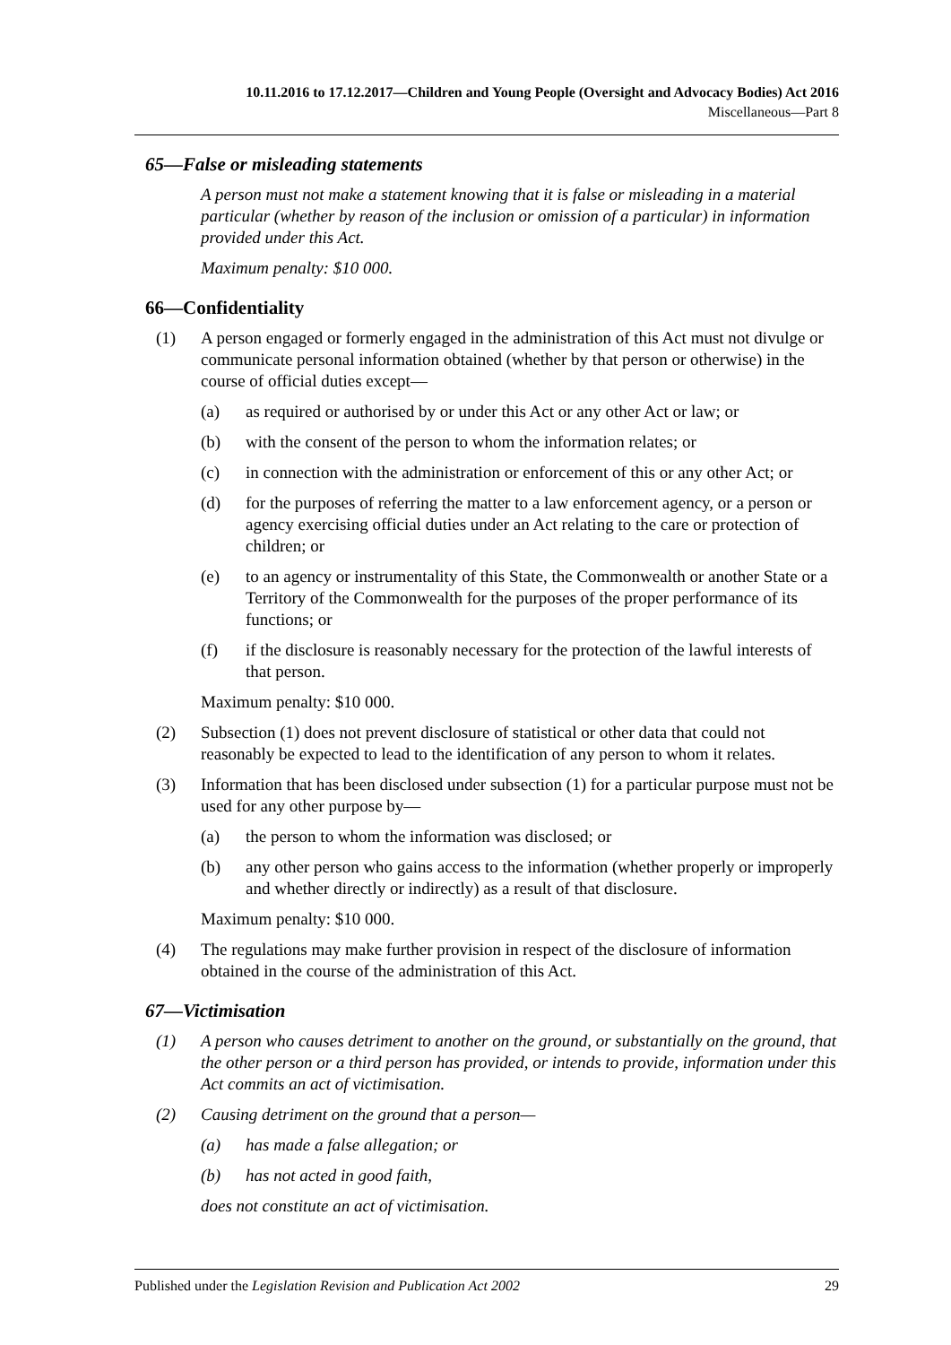10.11.2016 to 17.12.2017—Children and Young People (Oversight and Advocacy Bodies) Act 2016
Miscellaneous—Part 8
65—False or misleading statements
A person must not make a statement knowing that it is false or misleading in a material particular (whether by reason of the inclusion or omission of a particular) in information provided under this Act.
Maximum penalty: $10 000.
66—Confidentiality
(1) A person engaged or formerly engaged in the administration of this Act must not divulge or communicate personal information obtained (whether by that person or otherwise) in the course of official duties except—
(a) as required or authorised by or under this Act or any other Act or law; or
(b) with the consent of the person to whom the information relates; or
(c) in connection with the administration or enforcement of this or any other Act; or
(d) for the purposes of referring the matter to a law enforcement agency, or a person or agency exercising official duties under an Act relating to the care or protection of children; or
(e) to an agency or instrumentality of this State, the Commonwealth or another State or a Territory of the Commonwealth for the purposes of the proper performance of its functions; or
(f) if the disclosure is reasonably necessary for the protection of the lawful interests of that person.
Maximum penalty: $10 000.
(2) Subsection (1) does not prevent disclosure of statistical or other data that could not reasonably be expected to lead to the identification of any person to whom it relates.
(3) Information that has been disclosed under subsection (1) for a particular purpose must not be used for any other purpose by—
(a) the person to whom the information was disclosed; or
(b) any other person who gains access to the information (whether properly or improperly and whether directly or indirectly) as a result of that disclosure.
Maximum penalty: $10 000.
(4) The regulations may make further provision in respect of the disclosure of information obtained in the course of the administration of this Act.
67—Victimisation
(1) A person who causes detriment to another on the ground, or substantially on the ground, that the other person or a third person has provided, or intends to provide, information under this Act commits an act of victimisation.
(2) Causing detriment on the ground that a person—
(a) has made a false allegation; or
(b) has not acted in good faith,
does not constitute an act of victimisation.
Published under the Legislation Revision and Publication Act 2002 29